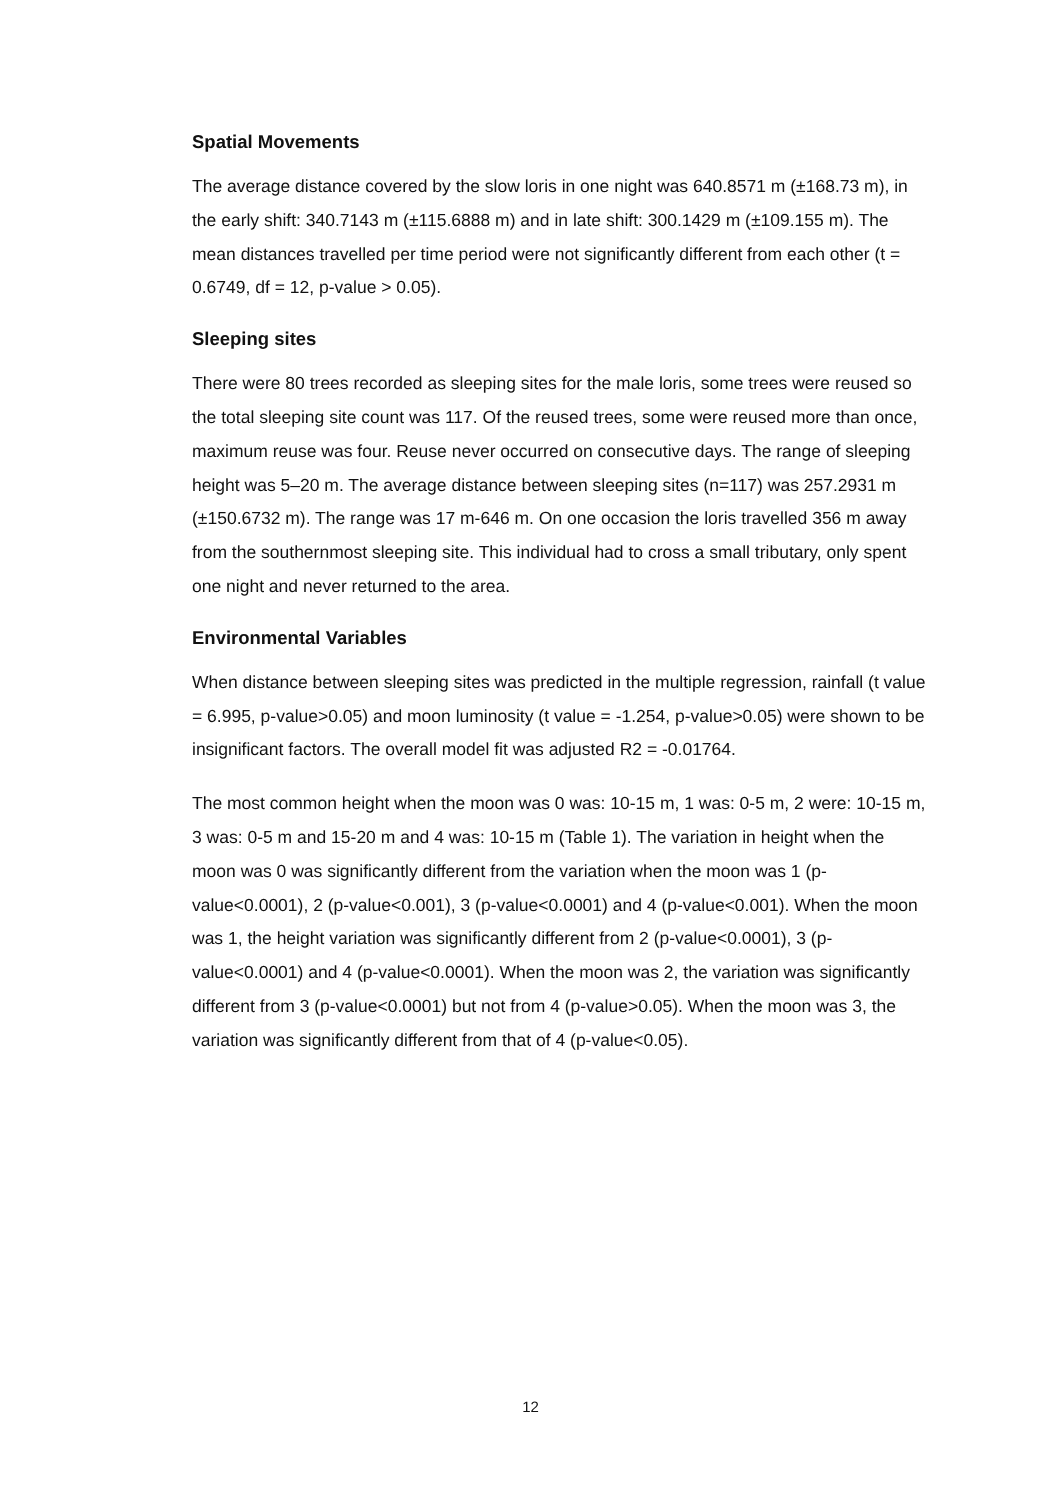Spatial Movements
The average distance covered by the slow loris in one night was 640.8571 m (±168.73 m), in the early shift: 340.7143 m (±115.6888 m) and in late shift: 300.1429 m (±109.155 m). The mean distances travelled per time period were not significantly different from each other (t = 0.6749, df = 12, p-value > 0.05).
Sleeping sites
There were 80 trees recorded as sleeping sites for the male loris, some trees were reused so the total sleeping site count was 117. Of the reused trees, some were reused more than once, maximum reuse was four. Reuse never occurred on consecutive days. The range of sleeping height was 5–20 m. The average distance between sleeping sites (n=117) was 257.2931 m (±150.6732 m). The range was 17 m-646 m. On one occasion the loris travelled 356 m away from the southernmost sleeping site. This individual had to cross a small tributary, only spent one night and never returned to the area.
Environmental Variables
When distance between sleeping sites was predicted in the multiple regression, rainfall (t value = 6.995, p-value>0.05) and moon luminosity (t value = -1.254, p-value>0.05) were shown to be insignificant factors. The overall model fit was adjusted R2 = -0.01764.
The most common height when the moon was 0 was: 10-15 m, 1 was: 0-5 m, 2 were: 10-15 m, 3 was: 0-5 m and 15-20 m and 4 was: 10-15 m (Table 1). The variation in height when the moon was 0 was significantly different from the variation when the moon was 1 (p-value<0.0001), 2 (p-value<0.001), 3 (p-value<0.0001) and 4 (p-value<0.001). When the moon was 1, the height variation was significantly different from 2 (p-value<0.0001), 3 (p-value<0.0001) and 4 (p-value<0.0001). When the moon was 2, the variation was significantly different from 3 (p-value<0.0001) but not from 4 (p-value>0.05). When the moon was 3, the variation was significantly different from that of 4 (p-value<0.05).
12